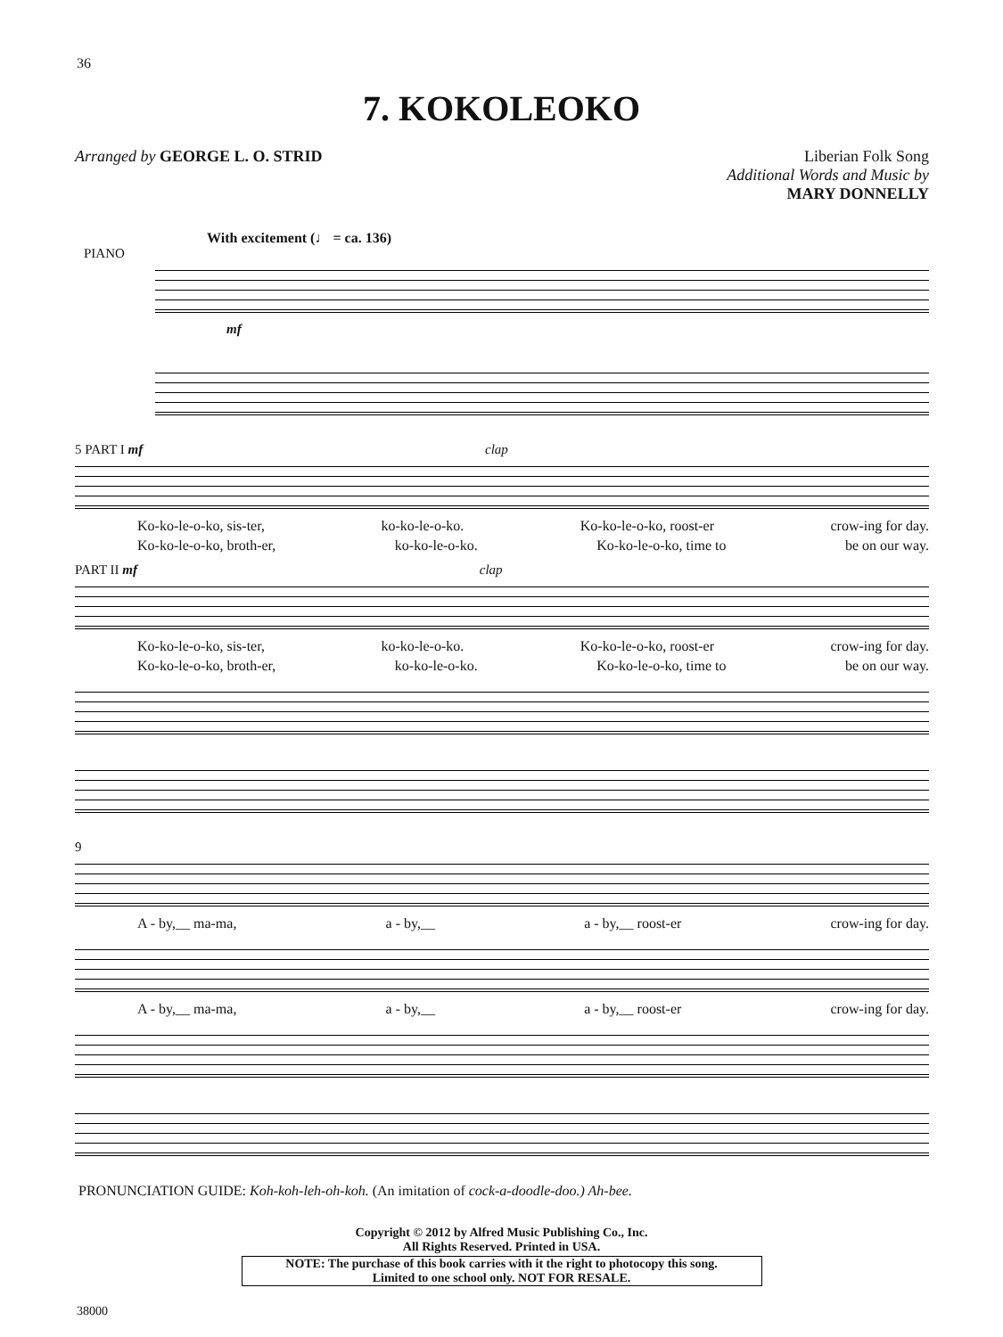36
7. KOKOLEOKO
Arranged by GEORGE L. O. STRID Liberian Folk Song
Additional Words and Music by
MARY DONNELLY
With excitement (♩ = ca. 136)
PIANO
mf
5 PART I mf clap
Ko-ko-le-o-ko, sis-ter, ko-ko-le-o-ko. Ko-ko-le-o-ko, roost-er crow-ing for day.
Ko-ko-le-o-ko, broth-er, ko-ko-le-o-ko. Ko-ko-le-o-ko, time to be on our way.
PART II mf clap
Ko-ko-le-o-ko, sis-ter, ko-ko-le-o-ko. Ko-ko-le-o-ko, roost-er crow-ing for day.
Ko-ko-le-o-ko, broth-er, ko-ko-le-o-ko. Ko-ko-le-o-ko, time to be on our way.
9
A - by,__ ma-ma, a - by,__ a - by,__ roost-er crow-ing for day.
A - by,__ ma-ma, a - by,__ a - by,__ roost-er crow-ing for day.
PRONUNCIATION GUIDE: Koh-koh-leh-oh-koh. (An imitation of cock-a-doodle-doo.) Ah-bee.
Copyright © 2012 by Alfred Music Publishing Co., Inc.
All Rights Reserved. Printed in USA.
NOTE: The purchase of this book carries with it the right to photocopy this song.
Limited to one school only. NOT FOR RESALE.
38000